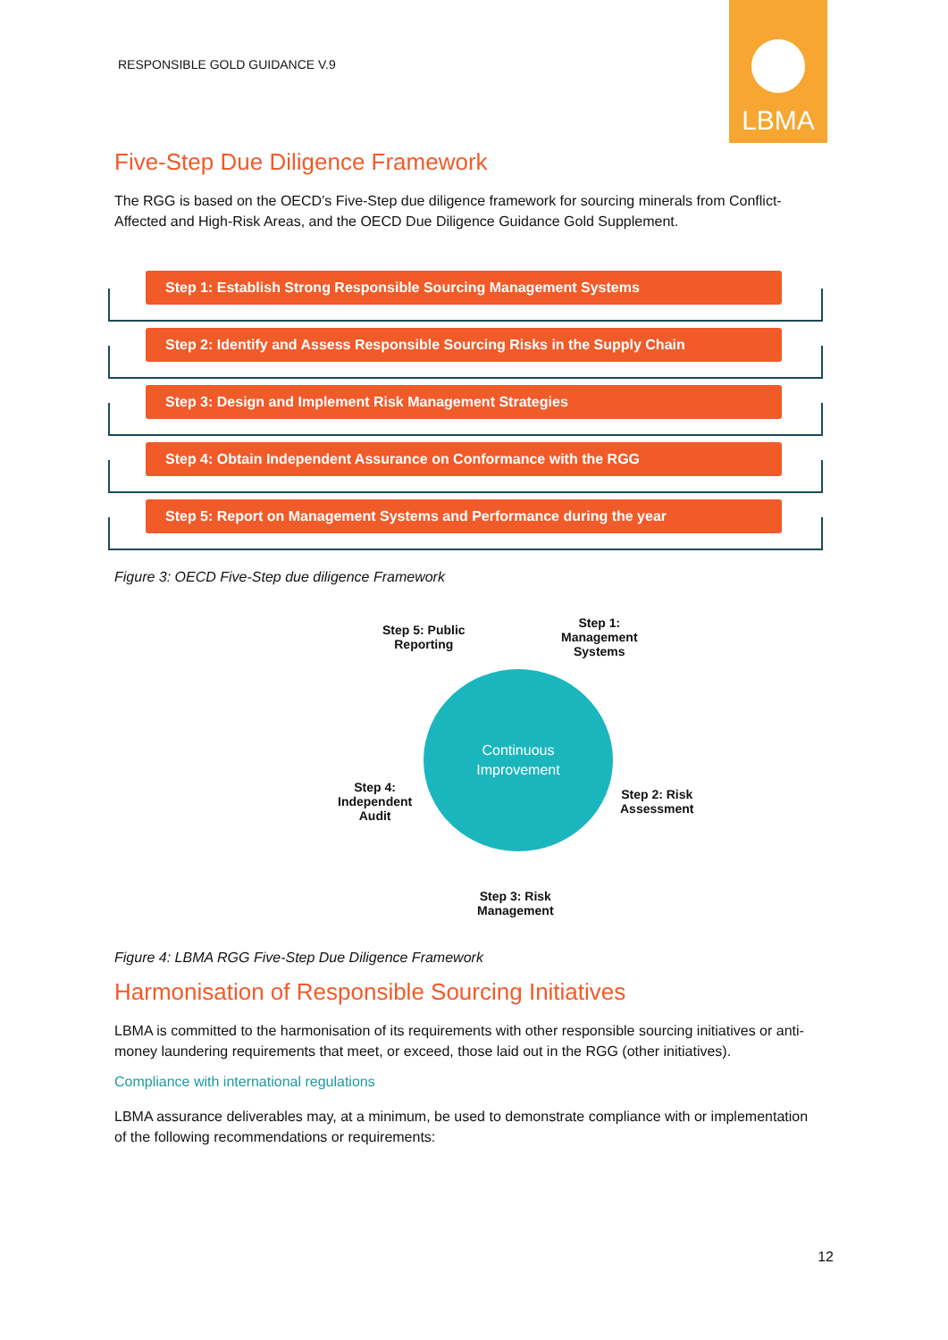RESPONSIBLE GOLD GUIDANCE V.9
LBMA
Five-Step Due Diligence Framework
The RGG is based on the OECD’s Five-Step due diligence framework for sourcing minerals from Conflict-Affected and High-Risk Areas, and the OECD Due Diligence Guidance Gold Supplement.
Step 1: Establish Strong Responsible Sourcing Management Systems
Step 2: Identify and Assess Responsible Sourcing Risks in the Supply Chain
Step 3: Design and Implement Risk Management Strategies
Step 4: Obtain Independent Assurance on Conformance with the RGG
Step 5: Report on Management Systems and Performance during the year
Figure 3: OECD Five-Step due diligence Framework
Step 5: Public
Reporting
Step 1:
Management
Systems
Continuous
Improvement
Step 4:
Independent
Audit
Step 2: Risk
Assessment
Step 3: Risk
Management
Figure 4: LBMA RGG Five-Step Due Diligence Framework
Harmonisation of Responsible Sourcing Initiatives
LBMA is committed to the harmonisation of its requirements with other responsible sourcing initiatives or anti-money laundering requirements that meet, or exceed, those laid out in the RGG (other initiatives).
Compliance with international regulations
LBMA assurance deliverables may, at a minimum, be used to demonstrate compliance with or implementation of the following recommendations or requirements:
12